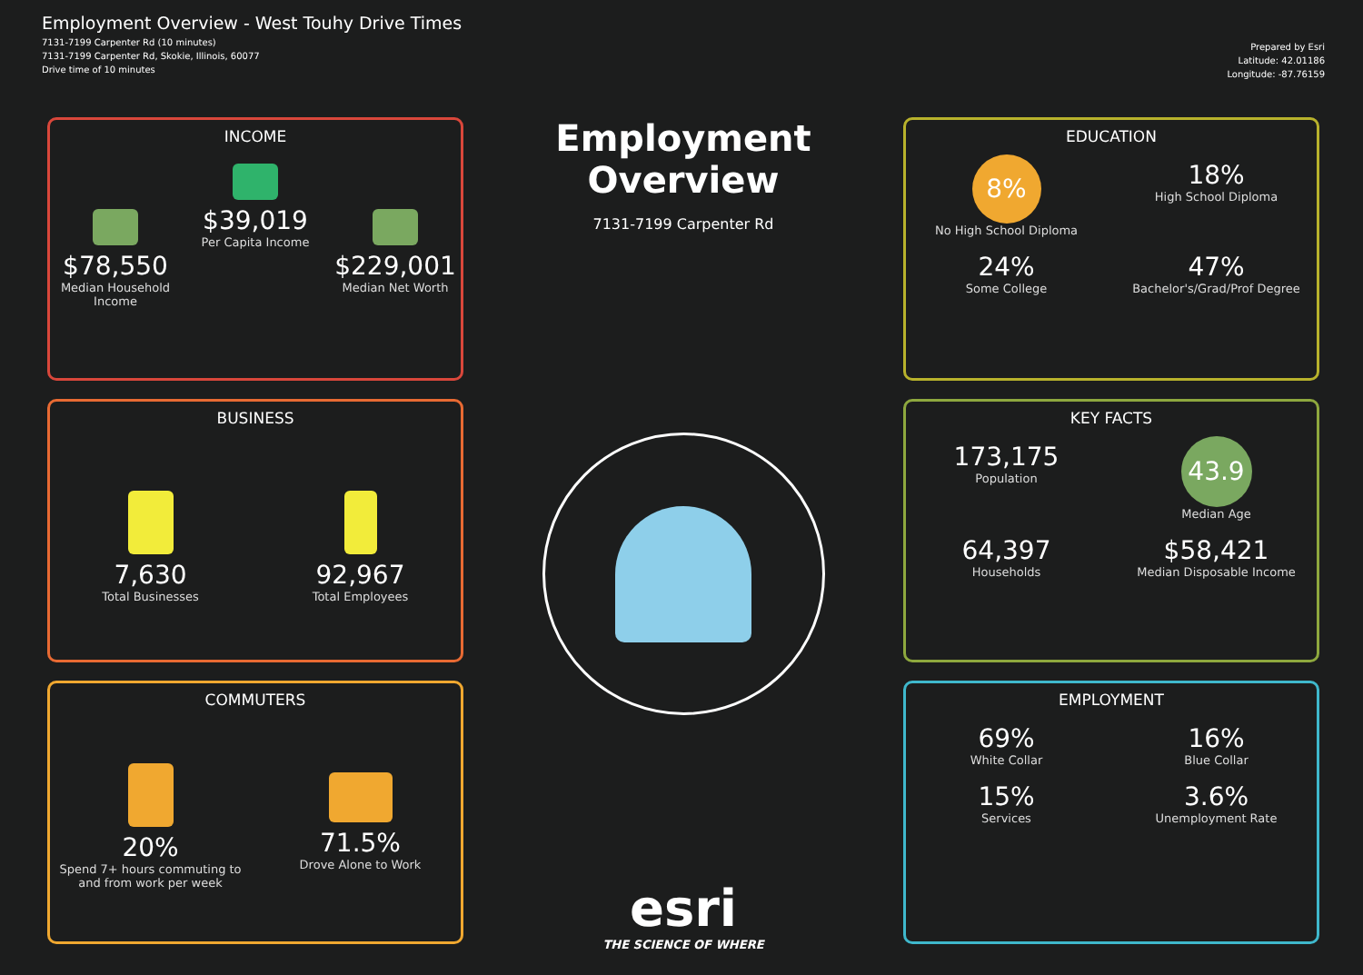Employment Overview - West Touhy Drive Times
7131-7199 Carpenter Rd (10 minutes)
7131-7199 Carpenter Rd, Skokie, Illinois, 60077
Drive time of 10 minutes
Prepared by Esri
Latitude: 42.01186
Longitude: -87.76159
INCOME
$78,550
Median Household Income
$39,019
Per Capita Income
$229,001
Median Net Worth
BUSINESS
7,630
Total Businesses
92,967
Total Employees
COMMUTERS
20%
Spend 7+ hours commuting to and from work per week
71.5%
Drove Alone to Work
Employment Overview
7131-7199 Carpenter Rd
esri
THE SCIENCE OF WHERE
EDUCATION
8%
No High School Diploma
18%
High School Diploma
24%
Some College
47%
Bachelor's/Grad/Prof Degree
KEY FACTS
173,175
Population
43.9
Median Age
64,397
Households
$58,421
Median Disposable Income
EMPLOYMENT
69%
White Collar
16%
Blue Collar
15%
Services
3.6%
Unemployment Rate